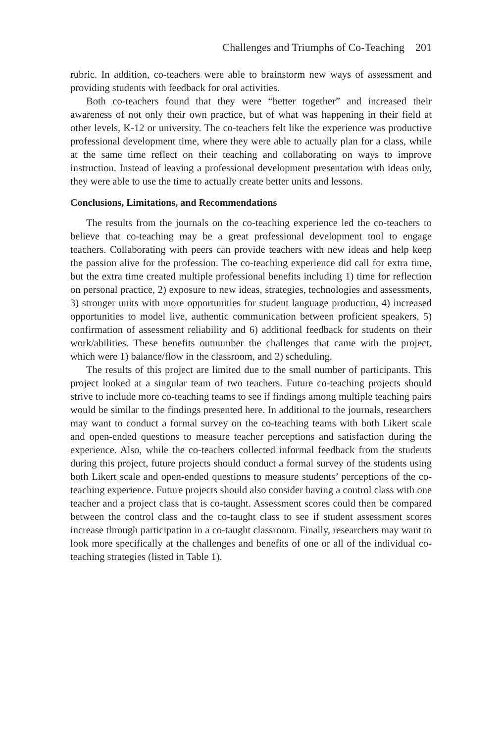Challenges and Triumphs of Co-Teaching 201
rubric. In addition, co-teachers were able to brainstorm new ways of assessment and providing students with feedback for oral activities.
Both co-teachers found that they were “better together” and increased their awareness of not only their own practice, but of what was happening in their field at other levels, K-12 or university. The co-teachers felt like the experience was productive professional development time, where they were able to actually plan for a class, while at the same time reflect on their teaching and collaborating on ways to improve instruction. Instead of leaving a professional development presentation with ideas only, they were able to use the time to actually create better units and lessons.
Conclusions, Limitations, and Recommendations
The results from the journals on the co-teaching experience led the co-teachers to believe that co-teaching may be a great professional development tool to engage teachers. Collaborating with peers can provide teachers with new ideas and help keep the passion alive for the profession. The co-teaching experience did call for extra time, but the extra time created multiple professional benefits including 1) time for reflection on personal practice, 2) exposure to new ideas, strategies, technologies and assessments, 3) stronger units with more opportunities for student language production, 4) increased opportunities to model live, authentic communication between proficient speakers, 5) confirmation of assessment reliability and 6) additional feedback for students on their work/abilities. These benefits outnumber the challenges that came with the project, which were 1) balance/flow in the classroom, and 2) scheduling.
The results of this project are limited due to the small number of participants. This project looked at a singular team of two teachers. Future co-teaching projects should strive to include more co-teaching teams to see if findings among multiple teaching pairs would be similar to the findings presented here. In additional to the journals, researchers may want to conduct a formal survey on the co-teaching teams with both Likert scale and open-ended questions to measure teacher perceptions and satisfaction during the experience. Also, while the co-teachers collected informal feedback from the students during this project, future projects should conduct a formal survey of the students using both Likert scale and open-ended questions to measure students’ perceptions of the co-teaching experience. Future projects should also consider having a control class with one teacher and a project class that is co-taught. Assessment scores could then be compared between the control class and the co-taught class to see if student assessment scores increase through participation in a co-taught classroom. Finally, researchers may want to look more specifically at the challenges and benefits of one or all of the individual co-teaching strategies (listed in Table 1).